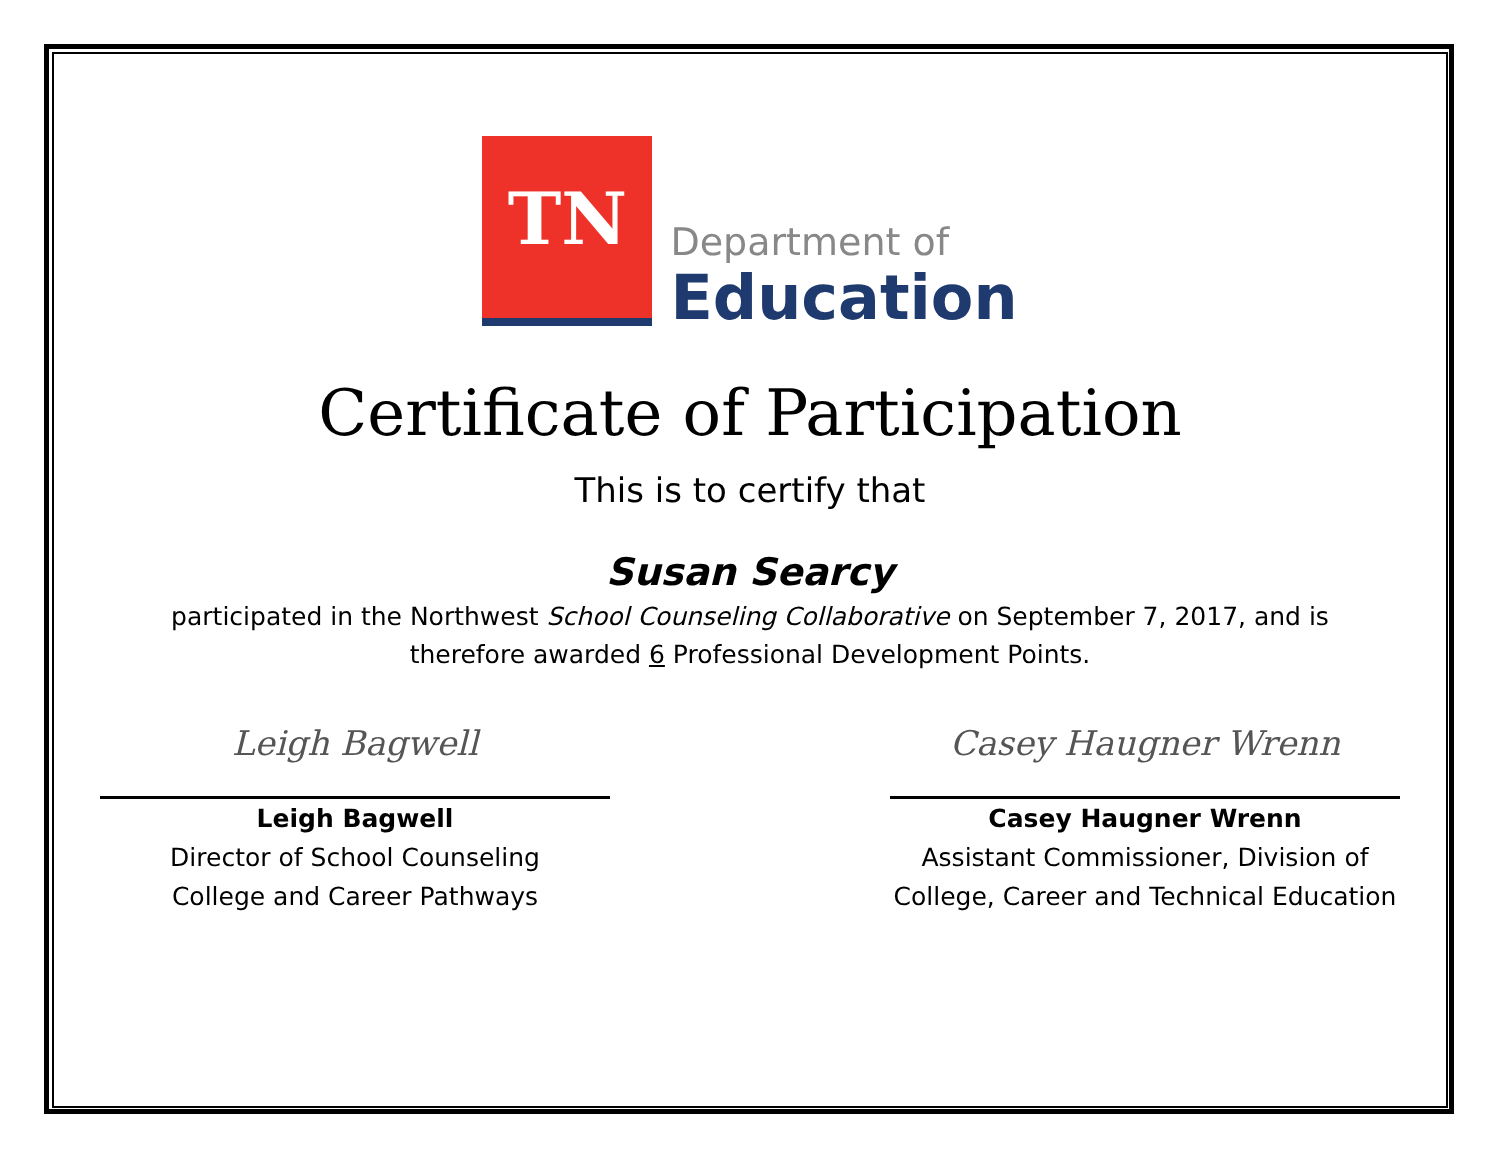TN
Department of
Education
Certificate of Participation
This is to certify that
Susan Searcy
participated in the Northwest School Counseling Collaborative on September 7, 2017, and is
therefore awarded 6 Professional Development Points.
Leigh Bagwell
Leigh Bagwell
Director of School Counseling
College and Career Pathways
Casey Haugner Wrenn
Casey Haugner Wrenn
Assistant Commissioner, Division of
College, Career and Technical Education